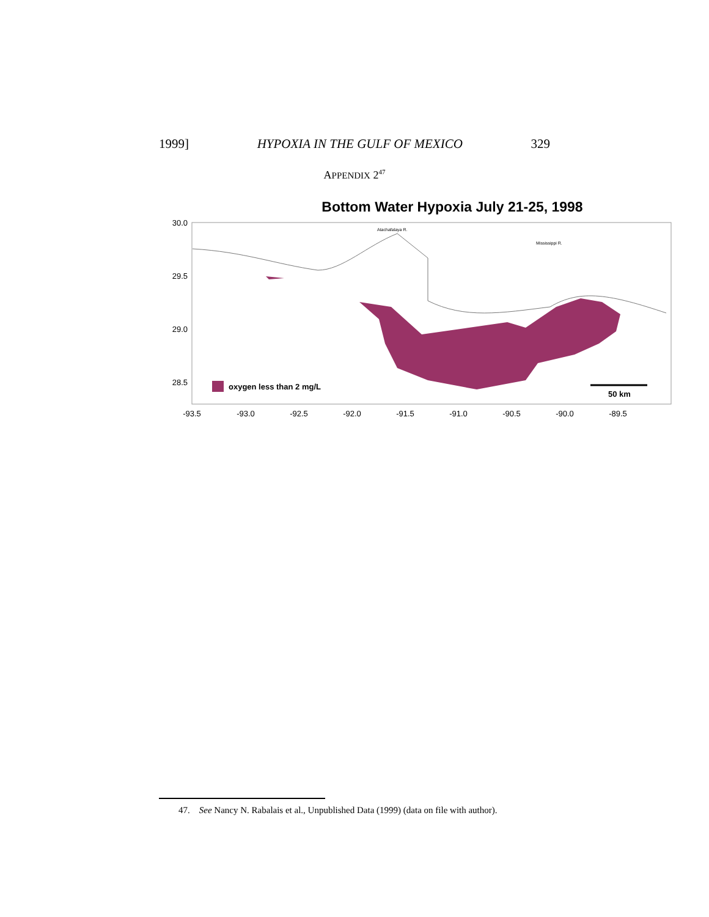1999] HYPOXIA IN THE GULF OF MEXICO 329
APPENDIX 2<sup>47</sup>
Bottom Water Hypoxia July 21-25, 1998
oxygen less than 2 mg/L
50 km
Atachafalaya R.
Mississippi R.
30.0
29.5
29.0
28.5
-93.5
-93.0
-92.5
-92.0
-91.5
-91.0
-90.5
-90.0
-89.5
47. See Nancy N. Rabalais et al., Unpublished Data (1999) (data on file with author).